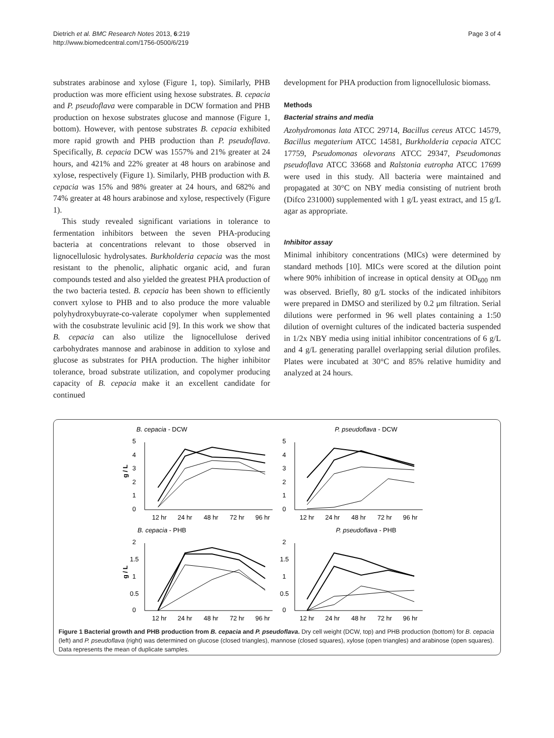Dietrich et al. BMC Research Notes 2013, 6:219
http://www.biomedcentral.com/1756-0500/6/219
Page 3 of 4
substrates arabinose and xylose (Figure 1, top). Similarly, PHB production was more efficient using hexose substrates. B. cepacia and P. pseudoflava were comparable in DCW formation and PHB production on hexose substrates glucose and mannose (Figure 1, bottom). However, with pentose substrates B. cepacia exhibited more rapid growth and PHB production than P. pseudoflava. Specifically, B. cepacia DCW was 1557% and 21% greater at 24 hours, and 421% and 22% greater at 48 hours on arabinose and xylose, respectively (Figure 1). Similarly, PHB production with B. cepacia was 15% and 98% greater at 24 hours, and 682% and 74% greater at 48 hours arabinose and xylose, respectively (Figure 1).
This study revealed significant variations in tolerance to fermentation inhibitors between the seven PHA-producing bacteria at concentrations relevant to those observed in lignocellulosic hydrolysates. Burkholderia cepacia was the most resistant to the phenolic, aliphatic organic acid, and furan compounds tested and also yielded the greatest PHA production of the two bacteria tested. B. cepacia has been shown to efficiently convert xylose to PHB and to also produce the more valuable polyhydroxybuyrate-co-valerate copolymer when supplemented with the cosubstrate levulinic acid [9]. In this work we show that B. cepacia can also utilize the lignocellulose derived carbohydrates mannose and arabinose in addition to xylose and glucose as substrates for PHA production. The higher inhibitor tolerance, broad substrate utilization, and copolymer producing capacity of B. cepacia make it an excellent candidate for continued
development for PHA production from lignocellulosic biomass.
Methods
Bacterial strains and media
Azohydromonas lata ATCC 29714, Bacillus cereus ATCC 14579, Bacillus megaterium ATCC 14581, Burkholderia cepacia ATCC 17759, Pseudomonas olevorans ATCC 29347, Pseudomonas pseudoflava ATCC 33668 and Ralstonia eutropha ATCC 17699 were used in this study. All bacteria were maintained and propagated at 30°C on NBY media consisting of nutrient broth (Difco 231000) supplemented with 1 g/L yeast extract, and 15 g/L agar as appropriate.
Inhibitor assay
Minimal inhibitory concentrations (MICs) were determined by standard methods [10]. MICs were scored at the dilution point where 90% inhibition of increase in optical density at OD<sub>600</sub> nm was observed. Briefly, 80 g/L stocks of the indicated inhibitors were prepared in DMSO and sterilized by 0.2 μm filtration. Serial dilutions were performed in 96 well plates containing a 1:50 dilution of overnight cultures of the indicated bacteria suspended in 1/2x NBY media using initial inhibitor concentrations of 6 g/L and 4 g/L generating parallel overlapping serial dilution profiles. Plates were incubated at 30°C and 85% relative humidity and analyzed at 24 hours.
B. cepacia - DCW
5
4
3
2
1
0
g / L
12 hr
24 hr
48 hr
72 hr
96 hr
P. pseudoflava - DCW
5
4
3
2
1
0
12 hr
24 hr
48 hr
72 hr
96 hr
B. cepacia - PHB
2
1.5
1
0.5
0
g / L
12 hr
24 hr
48 hr
72 hr
96 hr
P. pseudoflava - PHB
2
1.5
1
0.5
0
12 hr
24 hr
48 hr
72 hr
96 hr
Figure 1 Bacterial growth and PHB production from B. cepacia and P. pseudoflava. Dry cell weight (DCW, top) and PHB production (bottom) for B. cepacia (left) and P. pseudoflava (right) was determined on glucose (closed triangles), mannose (closed squares), xylose (open triangles) and arabinose (open squares). Data represents the mean of duplicate samples.